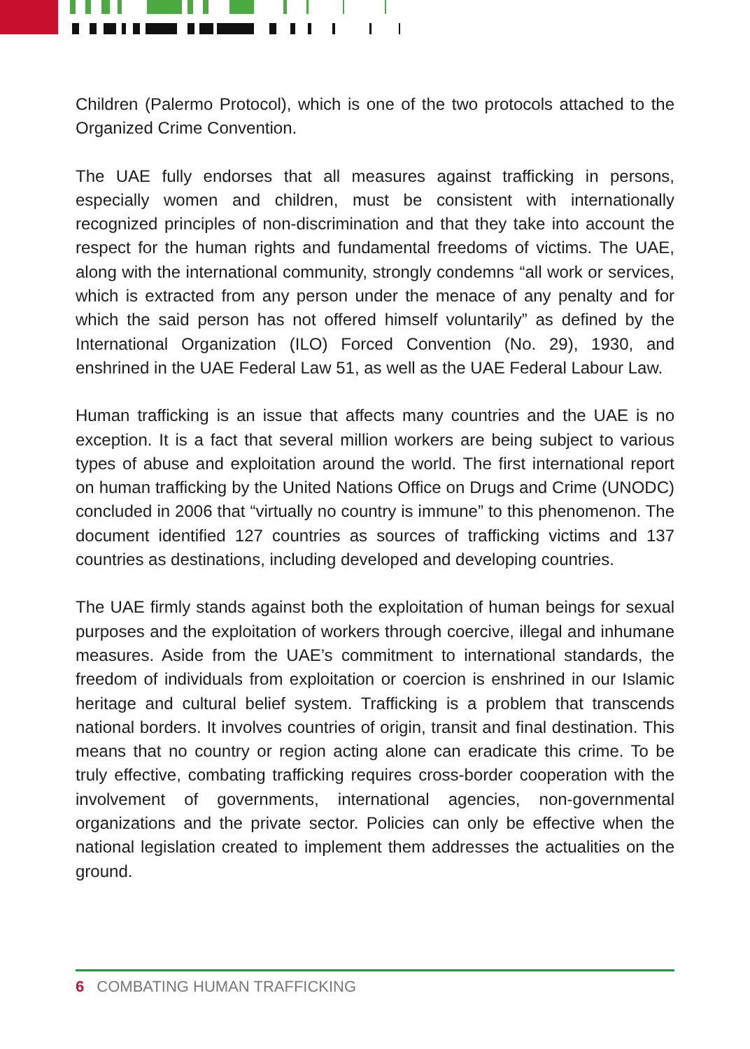Children (Palermo Protocol), which is one of the two protocols attached to the Organized Crime Convention.
The UAE fully endorses that all measures against trafficking in persons, especially women and children, must be consistent with internationally recognized principles of non-discrimination and that they take into account the respect for the human rights and fundamental freedoms of victims. The UAE, along with the international community, strongly condemns “all work or services, which is extracted from any person under the menace of any penalty and for which the said person has not offered himself voluntarily” as defined by the International Organization (ILO) Forced Convention (No. 29), 1930, and enshrined in the UAE Federal Law 51, as well as the UAE Federal Labour Law.
Human trafficking is an issue that affects many countries and the UAE is no exception. It is a fact that several million workers are being subject to various types of abuse and exploitation around the world. The first international report on human trafficking by the United Nations Office on Drugs and Crime (UNODC) concluded in 2006 that “virtually no country is immune” to this phenomenon. The document identified 127 countries as sources of trafficking victims and 137 countries as destinations, including developed and developing countries.
The UAE firmly stands against both the exploitation of human beings for sexual purposes and the exploitation of workers through coercive, illegal and inhumane measures. Aside from the UAE’s commitment to international standards, the freedom of individuals from exploitation or coercion is enshrined in our Islamic heritage and cultural belief system. Trafficking is a problem that transcends national borders. It involves countries of origin, transit and final destination. This means that no country or region acting alone can eradicate this crime. To be truly effective, combating trafficking requires cross-border cooperation with the involvement of governments, international agencies, non-governmental organizations and the private sector. Policies can only be effective when the national legislation created to implement them addresses the actualities on the ground.
6 COMBATING HUMAN TRAFFICKING